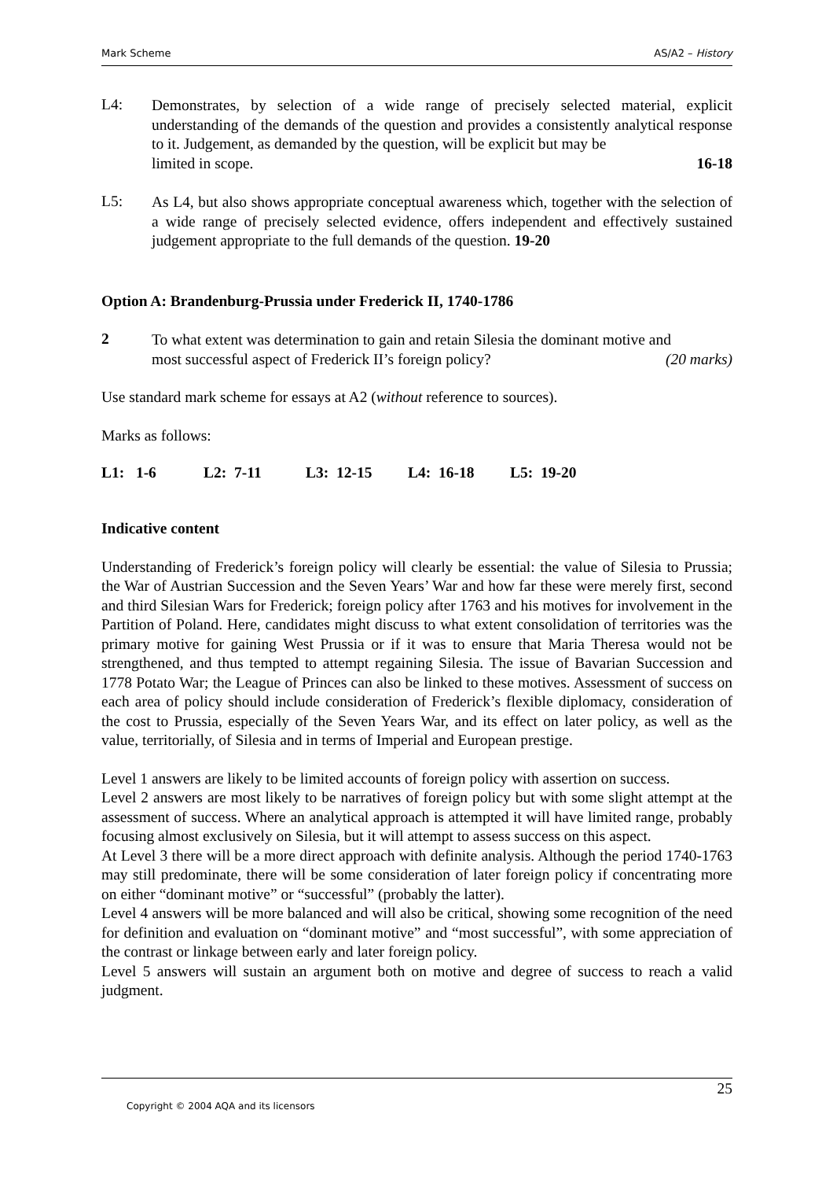Mark Scheme AS/A2 – History
L4:
Demonstrates, by selection of a wide range of precisely selected material, explicit understanding of the demands of the question and provides a consistently analytical response to it. Judgement, as demanded by the question, will be explicit but may be
limited in scope. 16-18
L5:
As L4, but also shows appropriate conceptual awareness which, together with the selection of a wide range of precisely selected evidence, offers independent and effectively sustained judgement appropriate to the full demands of the question. 19-20
Option A: Brandenburg-Prussia under Frederick II, 1740-1786
2
To what extent was determination to gain and retain Silesia the dominant motive and
most successful aspect of Frederick II’s foreign policy? (20 marks)
Use standard mark scheme for essays at A2 (without reference to sources).
Marks as follows:
L1: 1-6 L2: 7-11 L3: 12-15 L4: 16-18 L5: 19-20
Indicative content
Understanding of Frederick’s foreign policy will clearly be essential: the value of Silesia to Prussia; the War of Austrian Succession and the Seven Years’ War and how far these were merely first, second and third Silesian Wars for Frederick; foreign policy after 1763 and his motives for involvement in the Partition of Poland. Here, candidates might discuss to what extent consolidation of territories was the primary motive for gaining West Prussia or if it was to ensure that Maria Theresa would not be strengthened, and thus tempted to attempt regaining Silesia. The issue of Bavarian Succession and 1778 Potato War; the League of Princes can also be linked to these motives. Assessment of success on each area of policy should include consideration of Frederick’s flexible diplomacy, consideration of the cost to Prussia, especially of the Seven Years War, and its effect on later policy, as well as the value, territorially, of Silesia and in terms of Imperial and European prestige.
Level 1 answers are likely to be limited accounts of foreign policy with assertion on success.
Level 2 answers are most likely to be narratives of foreign policy but with some slight attempt at the assessment of success. Where an analytical approach is attempted it will have limited range, probably focusing almost exclusively on Silesia, but it will attempt to assess success on this aspect.
At Level 3 there will be a more direct approach with definite analysis. Although the period 1740-1763 may still predominate, there will be some consideration of later foreign policy if concentrating more on either “dominant motive” or “successful” (probably the latter).
Level 4 answers will be more balanced and will also be critical, showing some recognition of the need for definition and evaluation on “dominant motive” and “most successful”, with some appreciation of the contrast or linkage between early and later foreign policy.
Level 5 answers will sustain an argument both on motive and degree of success to reach a valid judgment.
25
Copyright © 2004 AQA and its licensors